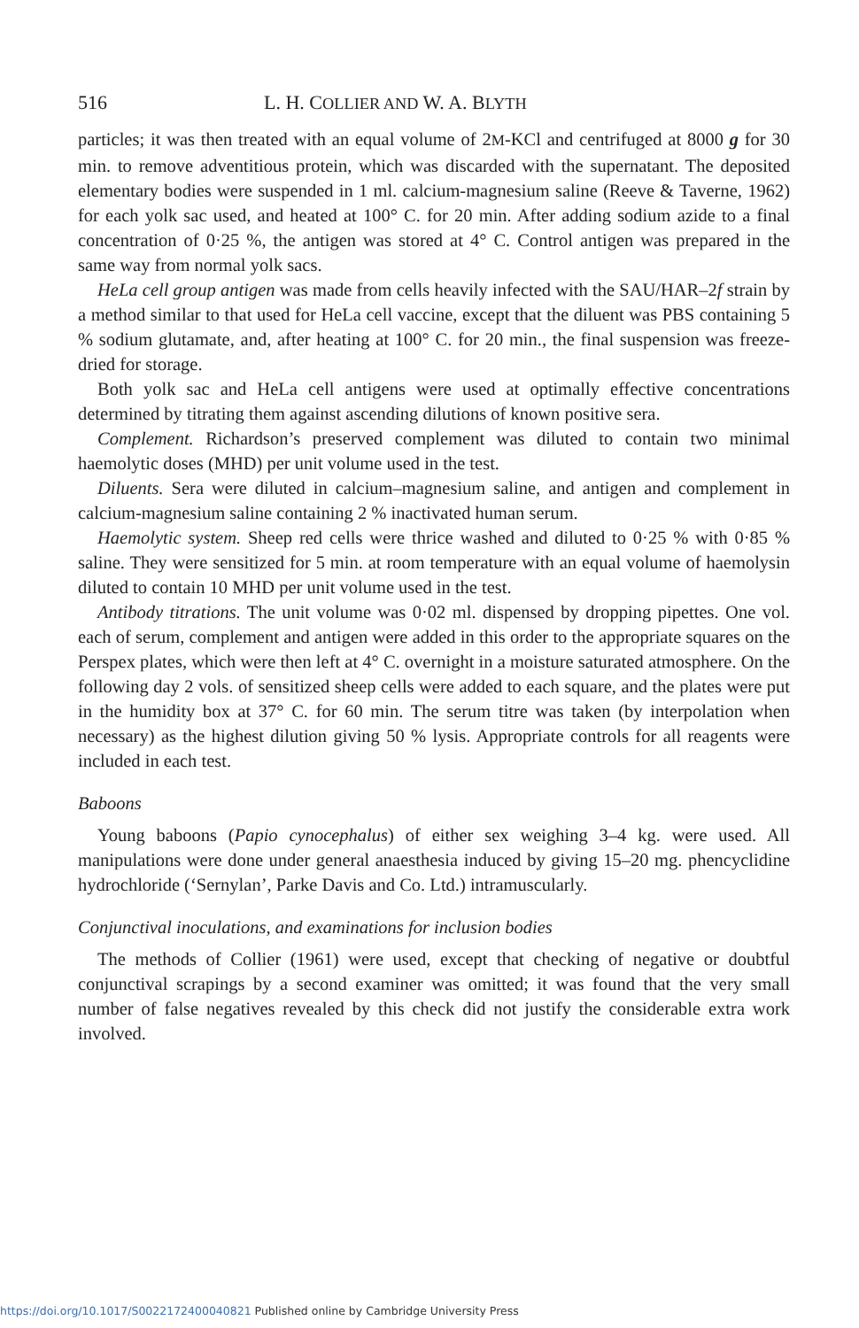516 L. H. COLLIER AND W. A. BLYTH
particles; it was then treated with an equal volume of 2M-KCl and centrifuged at 8000 g for 30 min. to remove adventitious protein, which was discarded with the supernatant. The deposited elementary bodies were suspended in 1 ml. calcium-magnesium saline (Reeve & Taverne, 1962) for each yolk sac used, and heated at 100° C. for 20 min. After adding sodium azide to a final concentration of 0·25 %, the antigen was stored at 4° C. Control antigen was prepared in the same way from normal yolk sacs.
HeLa cell group antigen was made from cells heavily infected with the SAU/HAR–2f strain by a method similar to that used for HeLa cell vaccine, except that the diluent was PBS containing 5 % sodium glutamate, and, after heating at 100° C. for 20 min., the final suspension was freeze-dried for storage.
Both yolk sac and HeLa cell antigens were used at optimally effective concentrations determined by titrating them against ascending dilutions of known positive sera.
Complement. Richardson’s preserved complement was diluted to contain two minimal haemolytic doses (MHD) per unit volume used in the test.
Diluents. Sera were diluted in calcium–magnesium saline, and antigen and complement in calcium-magnesium saline containing 2 % inactivated human serum.
Haemolytic system. Sheep red cells were thrice washed and diluted to 0·25 % with 0·85 % saline. They were sensitized for 5 min. at room temperature with an equal volume of haemolysin diluted to contain 10 MHD per unit volume used in the test.
Antibody titrations. The unit volume was 0·02 ml. dispensed by dropping pipettes. One vol. each of serum, complement and antigen were added in this order to the appropriate squares on the Perspex plates, which were then left at 4° C. overnight in a moisture saturated atmosphere. On the following day 2 vols. of sensitized sheep cells were added to each square, and the plates were put in the humidity box at 37° C. for 60 min. The serum titre was taken (by interpolation when necessary) as the highest dilution giving 50 % lysis. Appropriate controls for all reagents were included in each test.
Baboons
Young baboons (Papio cynocephalus) of either sex weighing 3–4 kg. were used. All manipulations were done under general anaesthesia induced by giving 15–20 mg. phencyclidine hydrochloride (‘Sernylan’, Parke Davis and Co. Ltd.) intramuscularly.
Conjunctival inoculations, and examinations for inclusion bodies
The methods of Collier (1961) were used, except that checking of negative or doubtful conjunctival scrapings by a second examiner was omitted; it was found that the very small number of false negatives revealed by this check did not justify the considerable extra work involved.
https://doi.org/10.1017/S0022172400040821 Published online by Cambridge University Press